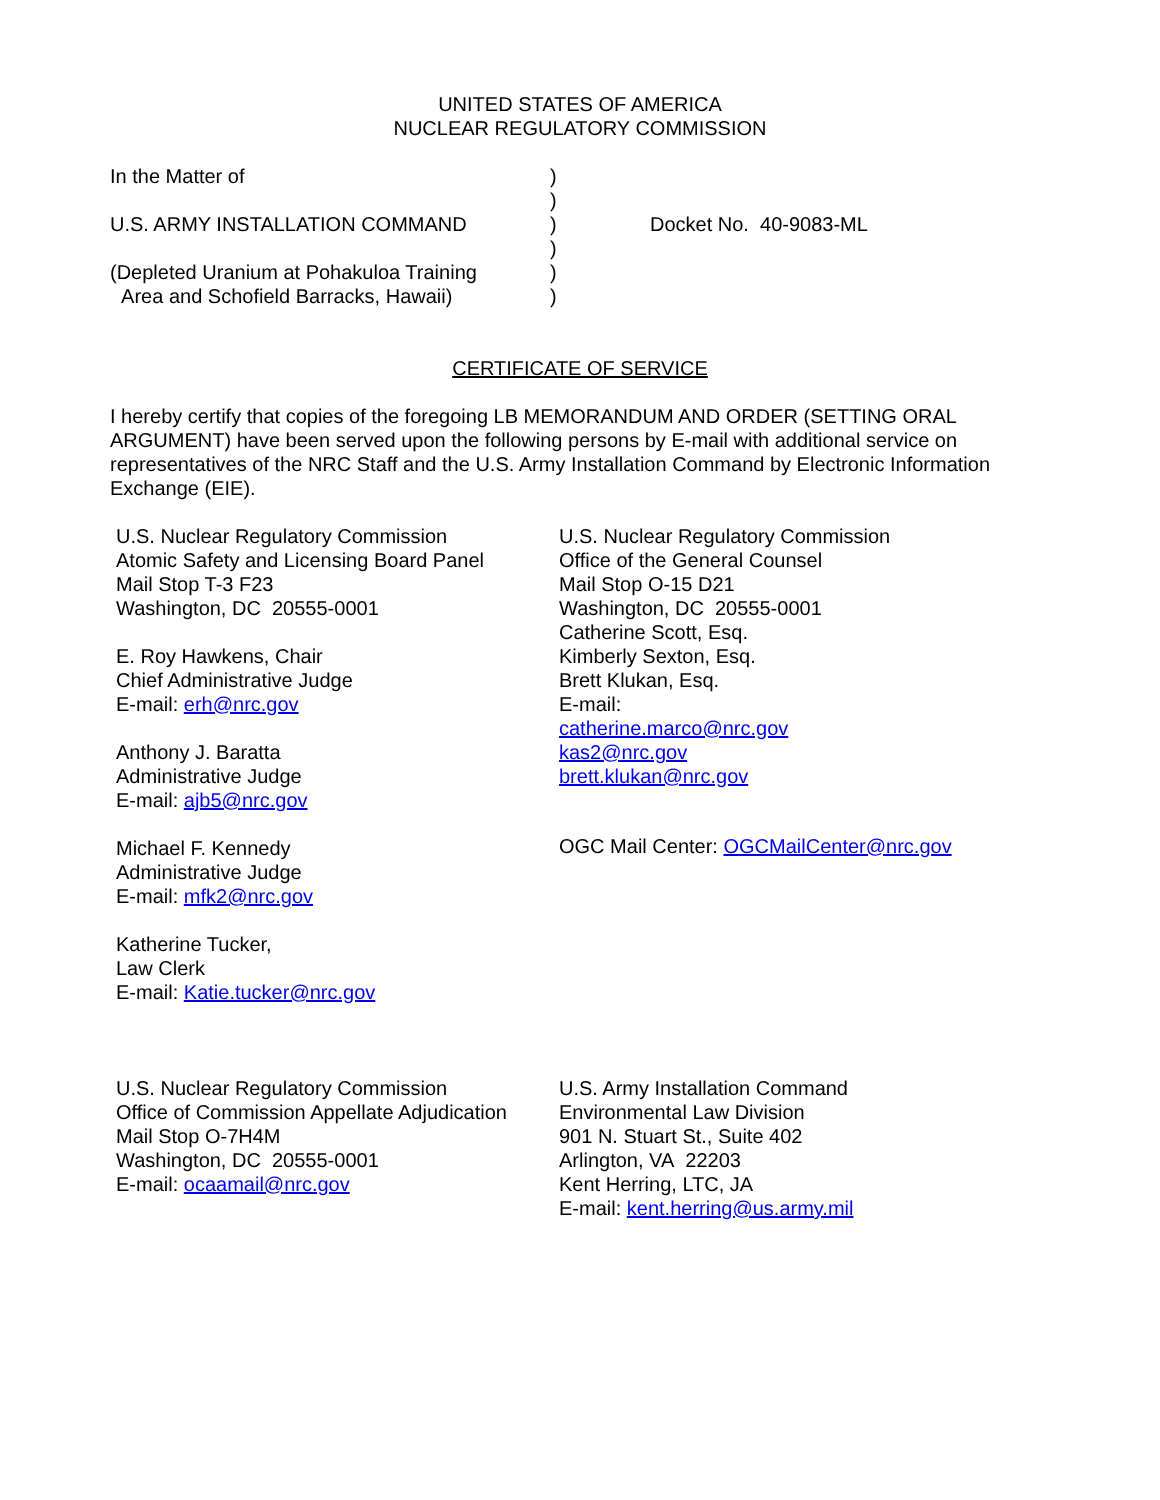UNITED STATES OF AMERICA
NUCLEAR REGULATORY COMMISSION
In the Matter of
U.S. ARMY INSTALLATION COMMAND
(Depleted Uranium at Pohakuloa Training
Area and Schofield Barracks, Hawaii)
)
)
)
)
)
)
Docket No. 40-9083-ML
CERTIFICATE OF SERVICE
I hereby certify that copies of the foregoing LB MEMORANDUM AND ORDER (SETTING ORAL ARGUMENT) have been served upon the following persons by E-mail with additional service on representatives of the NRC Staff and the U.S. Army Installation Command by Electronic Information Exchange (EIE).
U.S. Nuclear Regulatory Commission
Atomic Safety and Licensing Board Panel
Mail Stop T-3 F23
Washington, DC 20555-0001
E. Roy Hawkens, Chair
Chief Administrative Judge
E-mail: erh@nrc.gov
Anthony J. Baratta
Administrative Judge
E-mail: ajb5@nrc.gov
Michael F. Kennedy
Administrative Judge
E-mail: mfk2@nrc.gov
Katherine Tucker,
Law Clerk
E-mail: Katie.tucker@nrc.gov
U.S. Nuclear Regulatory Commission
Office of the General Counsel
Mail Stop O-15 D21
Washington, DC 20555-0001
Catherine Scott, Esq.
Kimberly Sexton, Esq.
Brett Klukan, Esq.
E-mail:
catherine.marco@nrc.gov
kas2@nrc.gov
brett.klukan@nrc.gov
OGC Mail Center: OGCMailCenter@nrc.gov
U.S. Nuclear Regulatory Commission
Office of Commission Appellate Adjudication
Mail Stop O-7H4M
Washington, DC 20555-0001
E-mail: ocaamail@nrc.gov
U.S. Army Installation Command
Environmental Law Division
901 N. Stuart St., Suite 402
Arlington, VA 22203
Kent Herring, LTC, JA
E-mail: kent.herring@us.army.mil